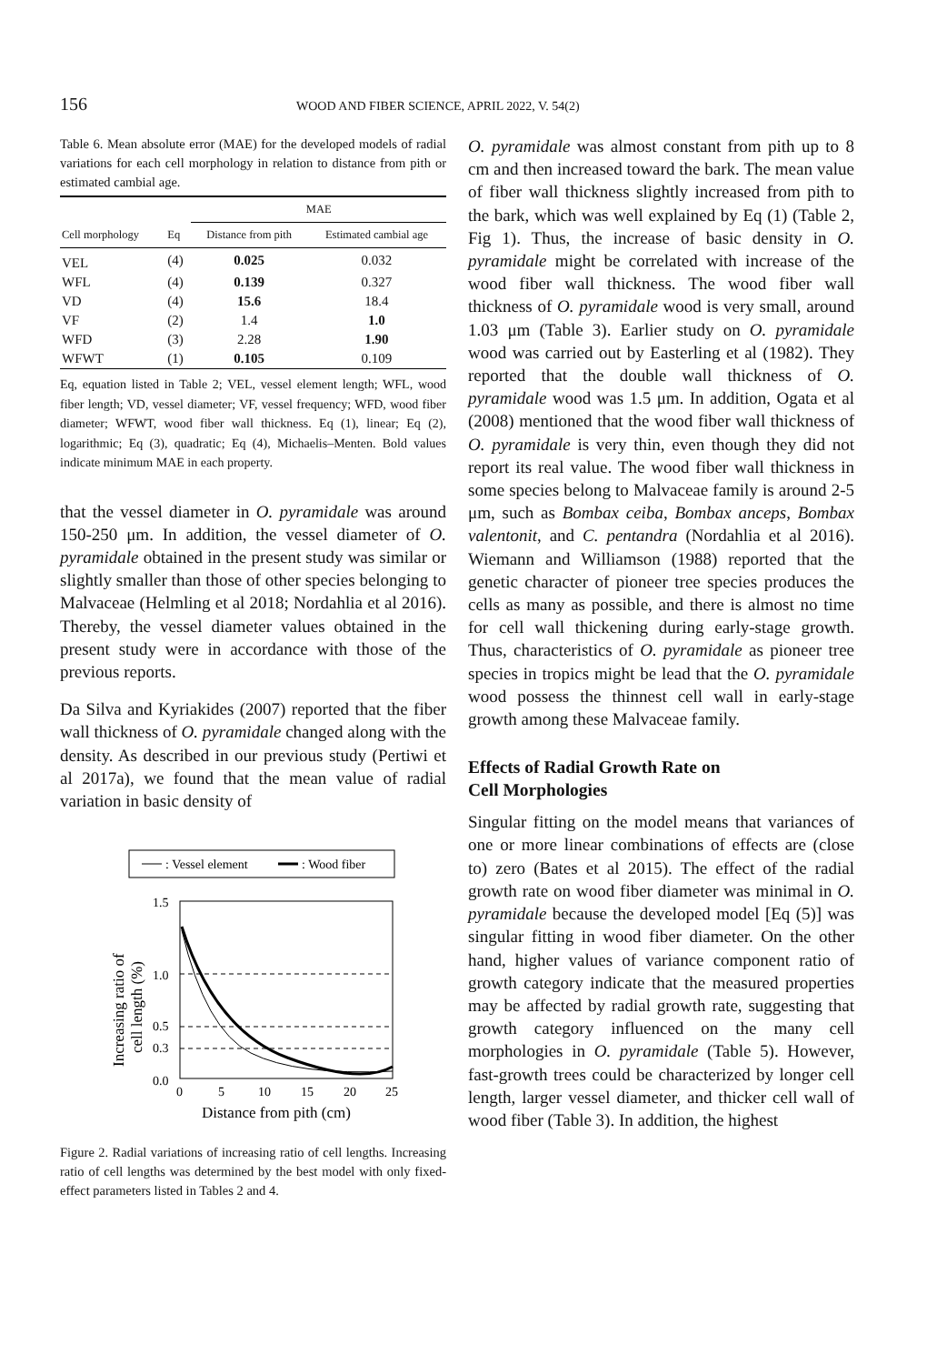156 WOOD AND FIBER SCIENCE, APRIL 2022, V. 54(2)
Table 6. Mean absolute error (MAE) for the developed models of radial variations for each cell morphology in relation to distance from pith or estimated cambial age.
| | | MAE | |
| --- | --- | --- | --- |
| Cell morphology | Eq | Distance from pith | Estimated cambial age |
| VEL | (4) | 0.025 | 0.032 |
| WFL | (4) | 0.139 | 0.327 |
| VD | (4) | 15.6 | 18.4 |
| VF | (2) | 1.4 | 1.0 |
| WFD | (3) | 2.28 | 1.90 |
| WFWT | (1) | 0.105 | 0.109 |
Eq, equation listed in Table 2; VEL, vessel element length; WFL, wood fiber length; VD, vessel diameter; VF, vessel frequency; WFD, wood fiber diameter; WFWT, wood fiber wall thickness. Eq (1), linear; Eq (2), logarithmic; Eq (3), quadratic; Eq (4), Michaelis–Menten. Bold values indicate minimum MAE in each property.
that the vessel diameter in O. pyramidale was around 150-250 μm. In addition, the vessel diameter of O. pyramidale obtained in the present study was similar or slightly smaller than those of other species belonging to Malvaceae (Helmling et al 2018; Nordahlia et al 2016). Thereby, the vessel diameter values obtained in the present study were in accordance with those of the previous reports.
Da Silva and Kyriakides (2007) reported that the fiber wall thickness of O. pyramidale changed along with the density. As described in our previous study (Pertiwi et al 2017a), we found that the mean value of radial variation in basic density of
: Vessel element
: Wood fiber
1.5
1.0
0.5
0.3
0.0
0
5
10
15
20
25
Distance from pith (cm)
Increasing ratio of
cell length (%)
Figure 2. Radial variations of increasing ratio of cell lengths. Increasing ratio of cell lengths was determined by the best model with only fixed-effect parameters listed in Tables 2 and 4.
O. pyramidale was almost constant from pith up to 8 cm and then increased toward the bark. The mean value of fiber wall thickness slightly increased from pith to the bark, which was well explained by Eq (1) (Table 2, Fig 1). Thus, the increase of basic density in O. pyramidale might be correlated with increase of the wood fiber wall thickness. The wood fiber wall thickness of O. pyramidale wood is very small, around 1.03 μm (Table 3). Earlier study on O. pyramidale wood was carried out by Easterling et al (1982). They reported that the double wall thickness of O. pyramidale wood was 1.5 μm. In addition, Ogata et al (2008) mentioned that the wood fiber wall thickness of O. pyramidale is very thin, even though they did not report its real value. The wood fiber wall thickness in some species belong to Malvaceae family is around 2-5 μm, such as Bombax ceiba, Bombax anceps, Bombax valentonit, and C. pentandra (Nordahlia et al 2016). Wiemann and Williamson (1988) reported that the genetic character of pioneer tree species produces the cells as many as possible, and there is almost no time for cell wall thickening during early-stage growth. Thus, characteristics of O. pyramidale as pioneer tree species in tropics might be lead that the O. pyramidale wood possess the thinnest cell wall in early-stage growth among these Malvaceae family.
Effects of Radial Growth Rate on
Cell Morphologies
Singular fitting on the model means that variances of one or more linear combinations of effects are (close to) zero (Bates et al 2015). The effect of the radial growth rate on wood fiber diameter was minimal in O. pyramidale because the developed model [Eq (5)] was singular fitting in wood fiber diameter. On the other hand, higher values of variance component ratio of growth category indicate that the measured properties may be affected by radial growth rate, suggesting that growth category influenced on the many cell morphologies in O. pyramidale (Table 5). However, fast-growth trees could be characterized by longer cell length, larger vessel diameter, and thicker cell wall of wood fiber (Table 3). In addition, the highest